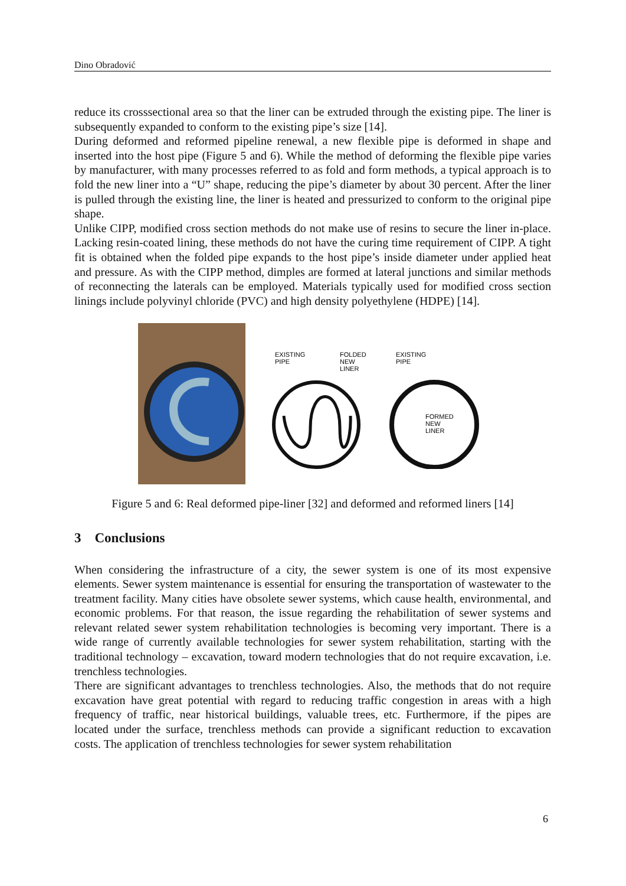Dino Obradović
reduce its crosssectional area so that the liner can be extruded through the existing pipe. The liner is subsequently expanded to conform to the existing pipe’s size [14].
During deformed and reformed pipeline renewal, a new flexible pipe is deformed in shape and inserted into the host pipe (Figure 5 and 6). While the method of deforming the flexible pipe varies by manufacturer, with many processes referred to as fold and form methods, a typical approach is to fold the new liner into a “U” shape, reducing the pipe’s diameter by about 30 percent. After the liner is pulled through the existing line, the liner is heated and pressurized to conform to the original pipe shape.
Unlike CIPP, modified cross section methods do not make use of resins to secure the liner in-place. Lacking resin-coated lining, these methods do not have the curing time requirement of CIPP. A tight fit is obtained when the folded pipe expands to the host pipe’s inside diameter under applied heat and pressure. As with the CIPP method, dimples are formed at lateral junctions and similar methods of reconnecting the laterals can be employed. Materials typically used for modified cross section linings include polyvinyl chloride (PVC) and high density polyethylene (HDPE) [14].
EXISTING
PIPE
FOLDED
NEW
LINER
EXISTING
PIPE
FORMED
NEW
LINER
Figure 5 and 6: Real deformed pipe-liner [32] and deformed and reformed liners [14]
3 Conclusions
When considering the infrastructure of a city, the sewer system is one of its most expensive elements. Sewer system maintenance is essential for ensuring the transportation of wastewater to the treatment facility. Many cities have obsolete sewer systems, which cause health, environmental, and economic problems. For that reason, the issue regarding the rehabilitation of sewer systems and relevant related sewer system rehabilitation technologies is becoming very important. There is a wide range of currently available technologies for sewer system rehabilitation, starting with the traditional technology – excavation, toward modern technologies that do not require excavation, i.e. trenchless technologies.
There are significant advantages to trenchless technologies. Also, the methods that do not require excavation have great potential with regard to reducing traffic congestion in areas with a high frequency of traffic, near historical buildings, valuable trees, etc. Furthermore, if the pipes are located under the surface, trenchless methods can provide a significant reduction to excavation costs. The application of trenchless technologies for sewer system rehabilitation
6